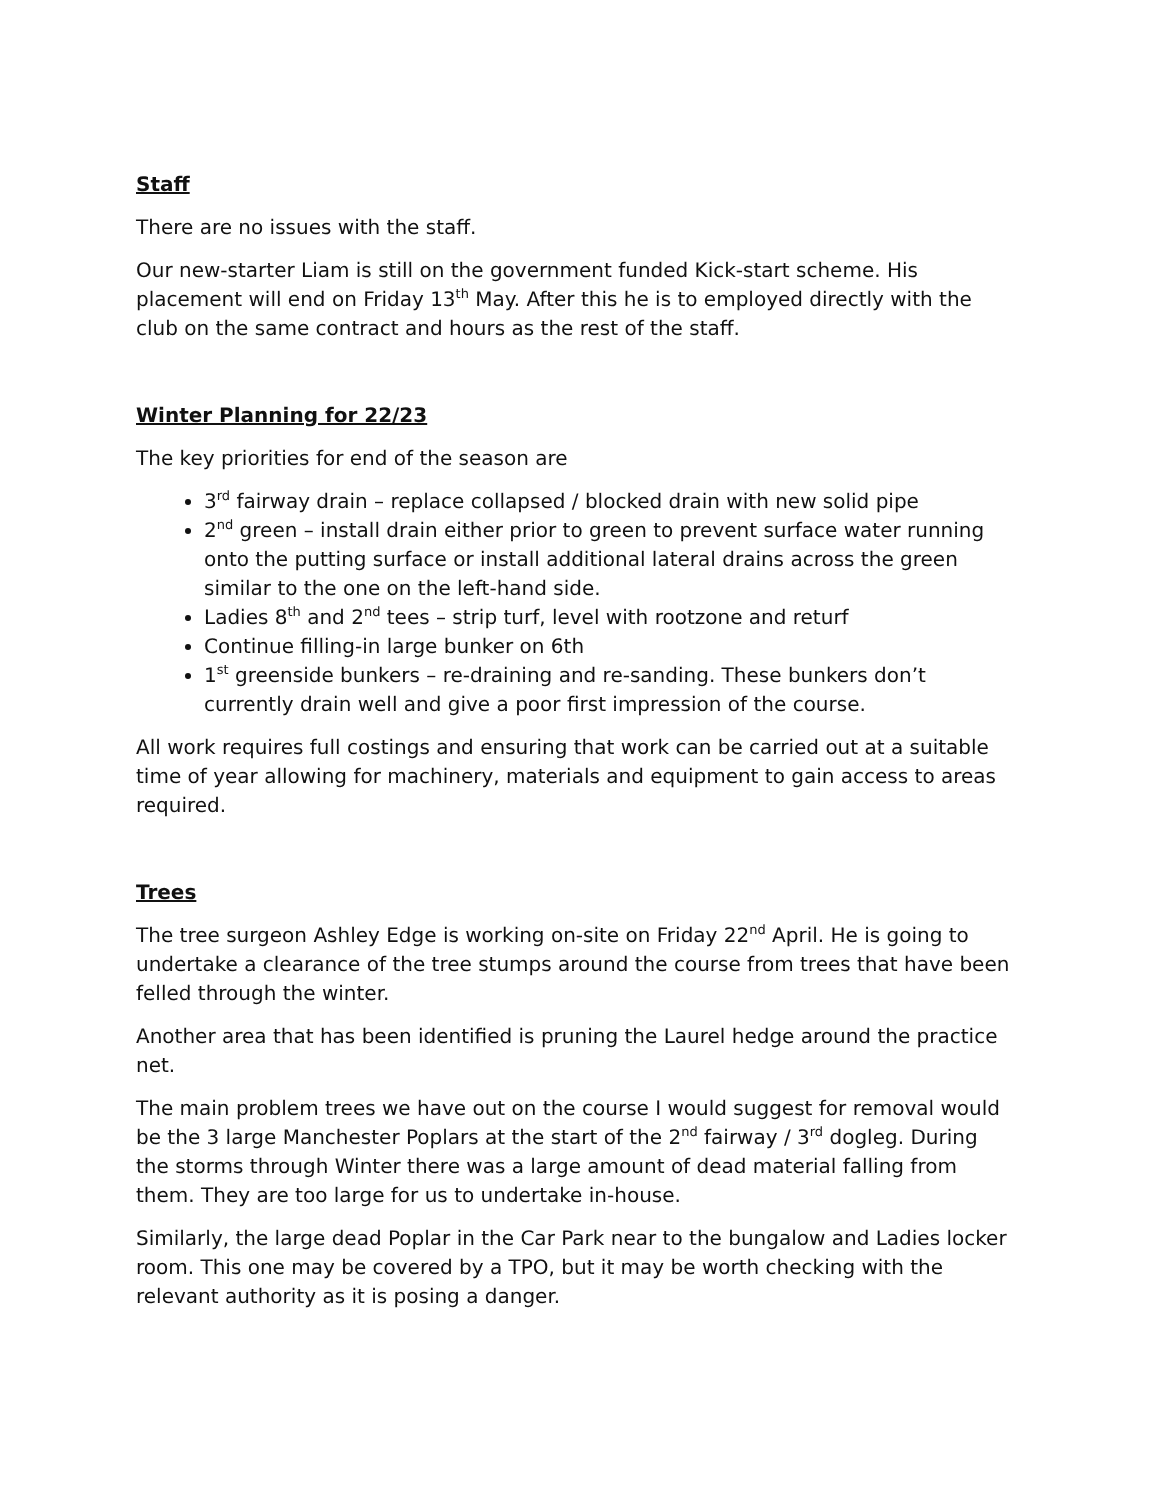Staff
There are no issues with the staff.
Our new-starter Liam is still on the government funded Kick-start scheme. His placement will end on Friday 13<sup>th</sup> May. After this he is to employed directly with the club on the same contract and hours as the rest of the staff.
Winter Planning for 22/23
The key priorities for end of the season are
3<sup>rd</sup> fairway drain – replace collapsed / blocked drain with new solid pipe
2<sup>nd</sup> green – install drain either prior to green to prevent surface water running onto the putting surface or install additional lateral drains across the green similar to the one on the left-hand side.
Ladies 8<sup>th</sup> and 2<sup>nd</sup> tees – strip turf, level with rootzone and returf
Continue filling-in large bunker on 6th
1<sup>st</sup> greenside bunkers – re-draining and re-sanding. These bunkers don’t currently drain well and give a poor first impression of the course.
All work requires full costings and ensuring that work can be carried out at a suitable time of year allowing for machinery, materials and equipment to gain access to areas required.
Trees
The tree surgeon Ashley Edge is working on-site on Friday 22<sup>nd</sup> April. He is going to undertake a clearance of the tree stumps around the course from trees that have been felled through the winter.
Another area that has been identified is pruning the Laurel hedge around the practice net.
The main problem trees we have out on the course I would suggest for removal would be the 3 large Manchester Poplars at the start of the 2<sup>nd</sup> fairway / 3<sup>rd</sup> dogleg. During the storms through Winter there was a large amount of dead material falling from them. They are too large for us to undertake in-house.
Similarly, the large dead Poplar in the Car Park near to the bungalow and Ladies locker room. This one may be covered by a TPO, but it may be worth checking with the relevant authority as it is posing a danger.